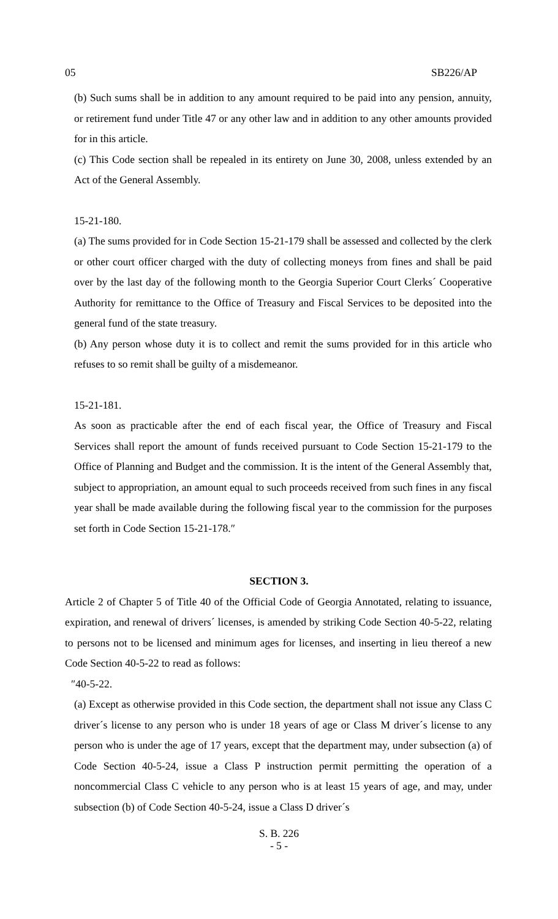05 SB226/AP
(b) Such sums shall be in addition to any amount required to be paid into any pension, annuity, or retirement fund under Title 47 or any other law and in addition to any other amounts provided for in this article.
(c) This Code section shall be repealed in its entirety on June 30, 2008, unless extended by an Act of the General Assembly.
15-21-180.
(a) The sums provided for in Code Section 15-21-179 shall be assessed and collected by the clerk or other court officer charged with the duty of collecting moneys from fines and shall be paid over by the last day of the following month to the Georgia Superior Court Clerks´ Cooperative Authority for remittance to the Office of Treasury and Fiscal Services to be deposited into the general fund of the state treasury.
(b) Any person whose duty it is to collect and remit the sums provided for in this article who refuses to so remit shall be guilty of a misdemeanor.
15-21-181.
As soon as practicable after the end of each fiscal year, the Office of Treasury and Fiscal Services shall report the amount of funds received pursuant to Code Section 15-21-179 to the Office of Planning and Budget and the commission. It is the intent of the General Assembly that, subject to appropriation, an amount equal to such proceeds received from such fines in any fiscal year shall be made available during the following fiscal year to the commission for the purposes set forth in Code Section 15-21-178.″
SECTION 3.
Article 2 of Chapter 5 of Title 40 of the Official Code of Georgia Annotated, relating to issuance, expiration, and renewal of drivers´ licenses, is amended by striking Code Section 40-5-22, relating to persons not to be licensed and minimum ages for licenses, and inserting in lieu thereof a new Code Section 40-5-22 to read as follows:
″40-5-22.
(a) Except as otherwise provided in this Code section, the department shall not issue any Class C driver´s license to any person who is under 18 years of age or Class M driver´s license to any person who is under the age of 17 years, except that the department may, under subsection (a) of Code Section 40-5-24, issue a Class P instruction permit permitting the operation of a noncommercial Class C vehicle to any person who is at least 15 years of age, and may, under subsection (b) of Code Section 40-5-24, issue a Class D driver´s
S. B. 226
- 5 -